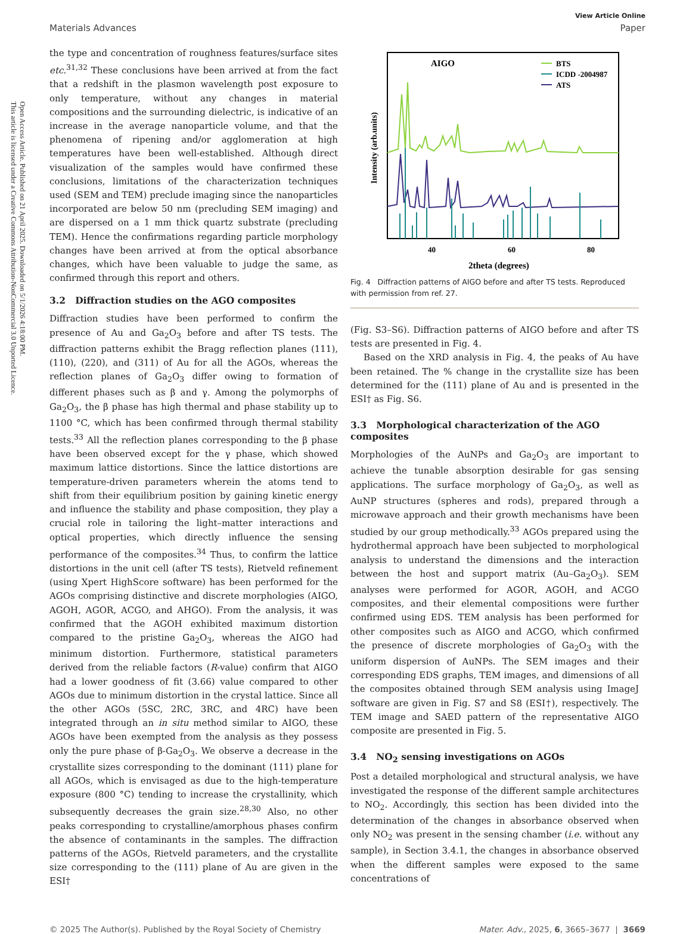Open Access Article. Published on 21 April 2025. Downloaded on 5/1/2026 4:18:00 PM.
This article is licensed under a Creative Commons Attribution-NonCommercial 3.0 Unported Licence.
View Article Online
Materials Advances Paper
the type and concentration of roughness features/surface sites etc.<sup>31,32</sup> These conclusions have been arrived at from the fact that a redshift in the plasmon wavelength post exposure to only temperature, without any changes in material compositions and the surrounding dielectric, is indicative of an increase in the average nanoparticle volume, and that the phenomena of ripening and/or agglomeration at high temperatures have been well-established. Although direct visualization of the samples would have confirmed these conclusions, limitations of the characterization techniques used (SEM and TEM) preclude imaging since the nanoparticles incorporated are below 50 nm (precluding SEM imaging) and are dispersed on a 1 mm thick quartz substrate (precluding TEM). Hence the confirmations regarding particle morphology changes have been arrived at from the optical absorbance changes, which have been valuable to judge the same, as confirmed through this report and others.
3.2 Diffraction studies on the AGO composites
Diffraction studies have been performed to confirm the presence of Au and Ga<sub>2</sub>O<sub>3</sub> before and after TS tests. The diffraction patterns exhibit the Bragg reflection planes (111), (110), (220), and (311) of Au for all the AGOs, whereas the reflection planes of Ga<sub>2</sub>O<sub>3</sub> differ owing to formation of different phases such as β and γ. Among the polymorphs of Ga<sub>2</sub>O<sub>3</sub>, the β phase has high thermal and phase stability up to 1100 °C, which has been confirmed through thermal stability tests.<sup>33</sup> All the reflection planes corresponding to the β phase have been observed except for the γ phase, which showed maximum lattice distortions. Since the lattice distortions are temperature-driven parameters wherein the atoms tend to shift from their equilibrium position by gaining kinetic energy and influence the stability and phase composition, they play a crucial role in tailoring the light–matter interactions and optical properties, which directly influence the sensing performance of the composites.<sup>34</sup> Thus, to confirm the lattice distortions in the unit cell (after TS tests), Rietveld refinement (using Xpert HighScore software) has been performed for the AGOs comprising distinctive and discrete morphologies (AIGO, AGOH, AGOR, ACGO, and AHGO). From the analysis, it was confirmed that the AGOH exhibited maximum distortion compared to the pristine Ga<sub>2</sub>O<sub>3</sub>, whereas the AIGO had minimum distortion. Furthermore, statistical parameters derived from the reliable factors (R-value) confirm that AIGO had a lower goodness of fit (3.66) value compared to other AGOs due to minimum distortion in the crystal lattice. Since all the other AGOs (5SC, 2RC, 3RC, and 4RC) have been integrated through an in situ method similar to AIGO, these AGOs have been exempted from the analysis as they possess only the pure phase of β-Ga<sub>2</sub>O<sub>3</sub>. We observe a decrease in the crystallite sizes corresponding to the dominant (111) plane for all AGOs, which is envisaged as due to the high-temperature exposure (800 °C) tending to increase the crystallinity, which subsequently decreases the grain size.<sup>28,30</sup> Also, no other peaks corresponding to crystalline/amorphous phases confirm the absence of contaminants in the samples. The diffraction patterns of the AGOs, Rietveld parameters, and the crystallite size corresponding to the (111) plane of Au are given in the ESI†
AIGO
BTS
ICDD -2004987
ATS
Intensity (arb.units)
40
60
80
2theta (degrees)
Fig. 4 Diffraction patterns of AIGO before and after TS tests. Reproduced with permission from ref. 27.
(Fig. S3–S6). Diffraction patterns of AIGO before and after TS tests are presented in Fig. 4.
Based on the XRD analysis in Fig. 4, the peaks of Au have been retained. The % change in the crystallite size has been determined for the (111) plane of Au and is presented in the ESI† as Fig. S6.
3.3 Morphological characterization of the AGO composites
Morphologies of the AuNPs and Ga<sub>2</sub>O<sub>3</sub> are important to achieve the tunable absorption desirable for gas sensing applications. The surface morphology of Ga<sub>2</sub>O<sub>3</sub>, as well as AuNP structures (spheres and rods), prepared through a microwave approach and their growth mechanisms have been studied by our group methodically.<sup>33</sup> AGOs prepared using the hydrothermal approach have been subjected to morphological analysis to understand the dimensions and the interaction between the host and support matrix (Au–Ga<sub>2</sub>O<sub>3</sub>). SEM analyses were performed for AGOR, AGOH, and ACGO composites, and their elemental compositions were further confirmed using EDS. TEM analysis has been performed for other composites such as AIGO and ACGO, which confirmed the presence of discrete morphologies of Ga<sub>2</sub>O<sub>3</sub> with the uniform dispersion of AuNPs. The SEM images and their corresponding EDS graphs, TEM images, and dimensions of all the composites obtained through SEM analysis using ImageJ software are given in Fig. S7 and S8 (ESI†), respectively. The TEM image and SAED pattern of the representative AIGO composite are presented in Fig. 5.
3.4 NO<sub>2</sub> sensing investigations on AGOs
Post a detailed morphological and structural analysis, we have investigated the response of the different sample architectures to NO<sub>2</sub>. Accordingly, this section has been divided into the determination of the changes in absorbance observed when only NO<sub>2</sub> was present in the sensing chamber (i.e. without any sample), in Section 3.4.1, the changes in absorbance observed when the different samples were exposed to the same concentrations of
© 2025 The Author(s). Published by the Royal Society of Chemistry Mater. Adv., 2025, 6, 3665–3677 | 3669